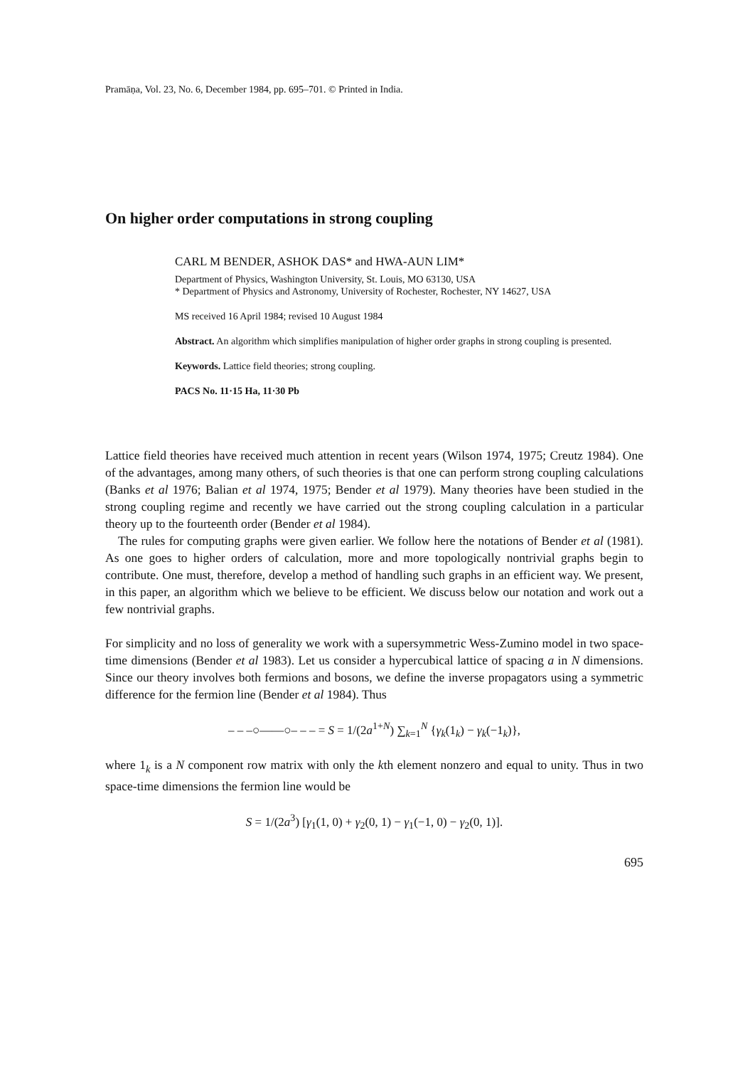Pramāṇa, Vol. 23, No. 6, December 1984, pp. 695–701. © Printed in India.
On higher order computations in strong coupling
CARL M BENDER, ASHOK DAS* and HWA-AUN LIM*
Department of Physics, Washington University, St. Louis, MO 63130, USA
* Department of Physics and Astronomy, University of Rochester, Rochester, NY 14627, USA
MS received 16 April 1984; revised 10 August 1984
Abstract. An algorithm which simplifies manipulation of higher order graphs in strong coupling is presented.
Keywords. Lattice field theories; strong coupling.
PACS No. 11·15 Ha, 11·30 Pb
Lattice field theories have received much attention in recent years (Wilson 1974, 1975; Creutz 1984). One of the advantages, among many others, of such theories is that one can perform strong coupling calculations (Banks et al 1976; Balian et al 1974, 1975; Bender et al 1979). Many theories have been studied in the strong coupling regime and recently we have carried out the strong coupling calculation in a particular theory up to the fourteenth order (Bender et al 1984).
The rules for computing graphs were given earlier. We follow here the notations of Bender et al (1981). As one goes to higher orders of calculation, more and more topologically nontrivial graphs begin to contribute. One must, therefore, develop a method of handling such graphs in an efficient way. We present, in this paper, an algorithm which we believe to be efficient. We discuss below our notation and work out a few nontrivial graphs.
For simplicity and no loss of generality we work with a supersymmetric Wess-Zumino model in two space-time dimensions (Bender et al 1983). Let us consider a hypercubical lattice of spacing a in N dimensions. Since our theory involves both fermions and bosons, we define the inverse propagators using a symmetric difference for the fermion line (Bender et al 1984). Thus
– – –○——○– – – = S = 1/(2a<sup>1+N</sup>) ∑<sub>k=1</sub><sup>N</sup> {γ<sub>k</sub>(1<sub>k</sub>) − γ<sub>k</sub>(−1<sub>k</sub>)},
where 1<sub>k</sub> is a N component row matrix with only the kth element nonzero and equal to unity. Thus in two space-time dimensions the fermion line would be
S = 1/(2a<sup>3</sup>) [γ<sub>1</sub>(1, 0) + γ<sub>2</sub>(0, 1) − γ<sub>1</sub>(−1, 0) − γ<sub>2</sub>(0, 1)].
695